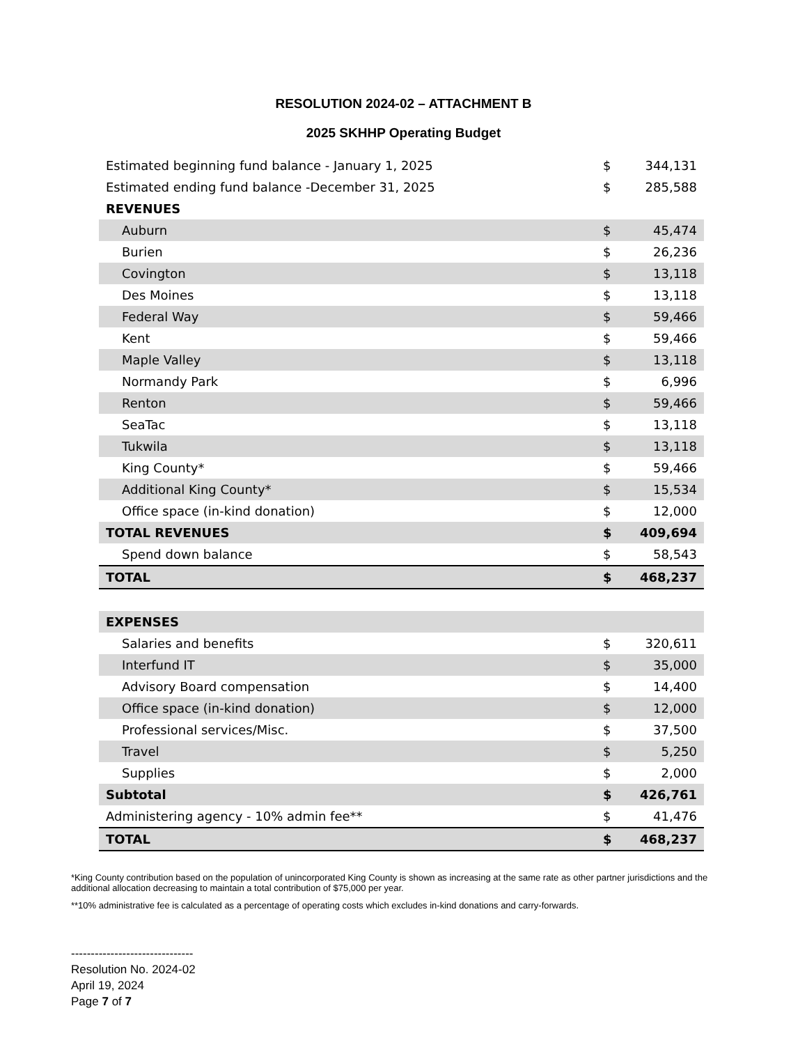RESOLUTION 2024-02 – ATTACHMENT B
2025 SKHHP Operating Budget
| Estimated beginning fund balance - January 1, 2025 | $ | 344,131 |
| Estimated ending fund balance -December 31, 2025 | $ | 285,588 |
| REVENUES | | |
| Auburn | $ | 45,474 |
| Burien | $ | 26,236 |
| Covington | $ | 13,118 |
| Des Moines | $ | 13,118 |
| Federal Way | $ | 59,466 |
| Kent | $ | 59,466 |
| Maple Valley | $ | 13,118 |
| Normandy Park | $ | 6,996 |
| Renton | $ | 59,466 |
| SeaTac | $ | 13,118 |
| Tukwila | $ | 13,118 |
| King County* | $ | 59,466 |
| Additional King County* | $ | 15,534 |
| Office space (in-kind donation) | $ | 12,000 |
| TOTAL REVENUES | $ | 409,694 |
| Spend down balance | $ | 58,543 |
| TOTAL | $ | 468,237 |
| EXPENSES | | |
| Salaries and benefits | $ | 320,611 |
| Interfund IT | $ | 35,000 |
| Advisory Board compensation | $ | 14,400 |
| Office space (in-kind donation) | $ | 12,000 |
| Professional services/Misc. | $ | 37,500 |
| Travel | $ | 5,250 |
| Supplies | $ | 2,000 |
| Subtotal | $ | 426,761 |
| Administering agency - 10% admin fee** | $ | 41,476 |
| TOTAL | $ | 468,237 |
*King County contribution based on the population of unincorporated King County is shown as increasing at the same rate as other partner jurisdictions and the additional allocation decreasing to maintain a total contribution of $75,000 per year.
**10% administrative fee is calculated as a percentage of operating costs which excludes in-kind donations and carry-forwards.
-------------------------------
Resolution No. 2024-02
April 19, 2024
Page 7 of 7